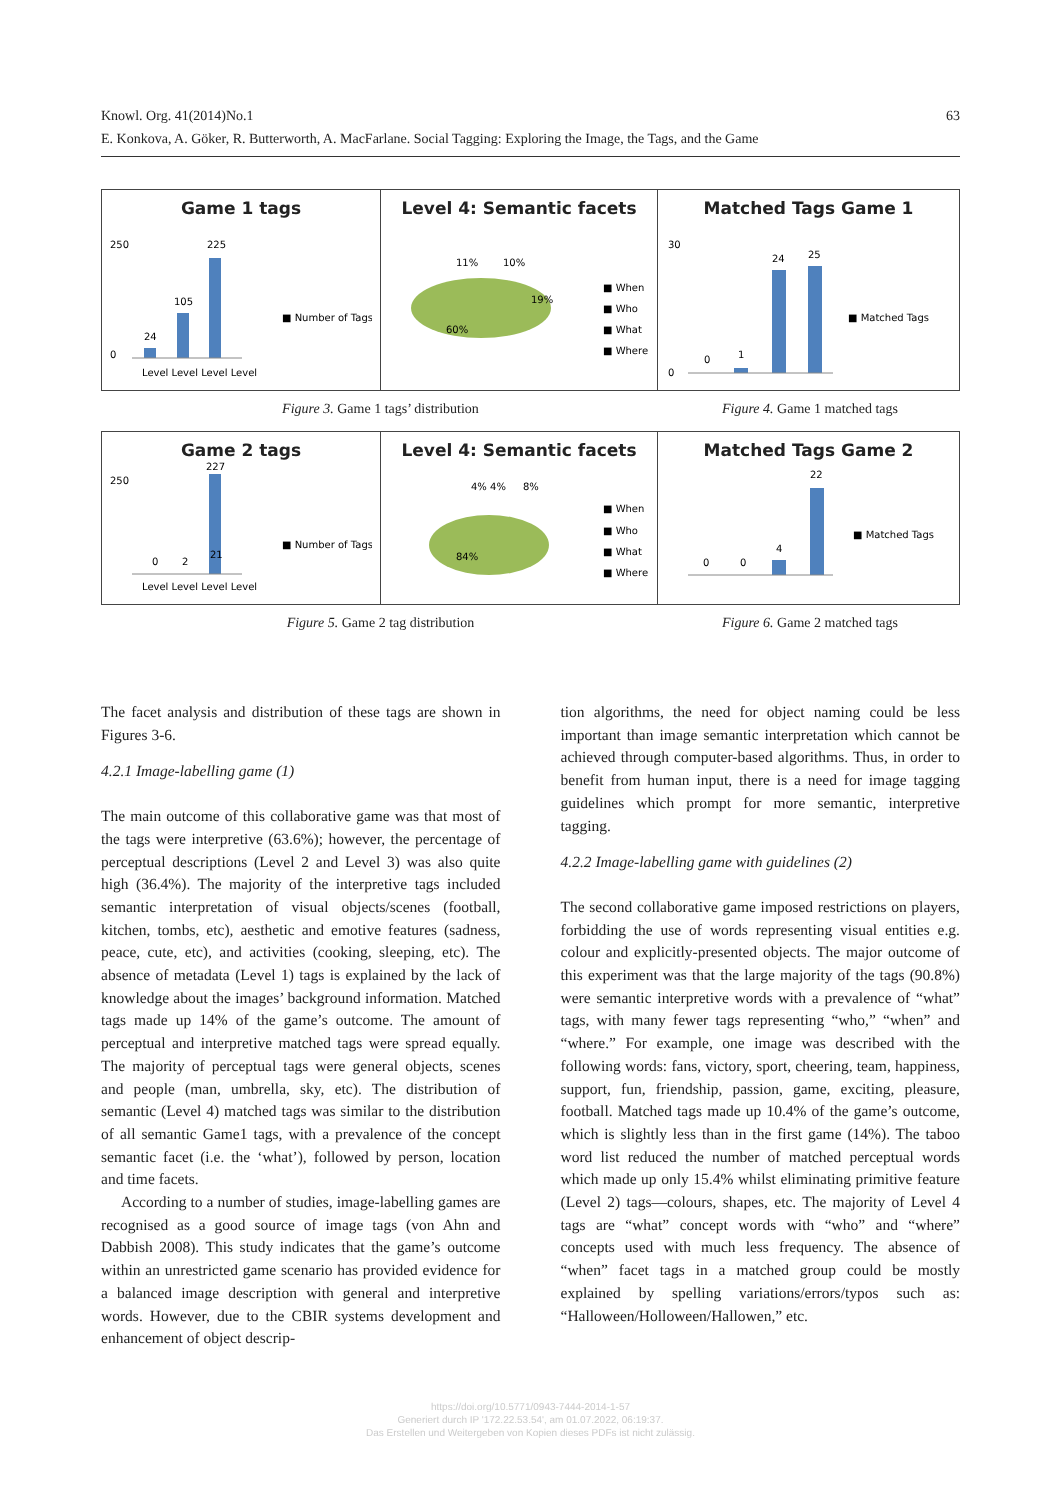63 Knowl. Org. 41(2014)No.1
E. Konkova, A. Göker, R. Butterworth, A. MacFarlane. Social Tagging: Exploring the Image, the Tags, and the Game
Game 1 tags
250
0
24
105
225
■ Number of Tags
Level Level Level Level
Level 4: Semantic facets
11%
10%
19%
60%
■ When
■ Who
■ What
■ Where
Matched Tags Game 1
30
0
0
1
24
25
■ Matched Tags
Figure 3. Game 1 tags’ distribution
Figure 4. Game 1 matched tags
Game 2 tags
250
0
2
21
227
■ Number of Tags
Level Level Level Level
Level 4: Semantic facets
4% 4%
8%
84%
■ When
■ Who
■ What
■ Where
Matched Tags Game 2
0
0
4
22
■ Matched Tags
Figure 5. Game 2 tag distribution
Figure 6. Game 2 matched tags
The facet analysis and distribution of these tags are shown in Figures 3-6.
4.2.1 Image-labelling game (1)
The main outcome of this collaborative game was that most of the tags were interpretive (63.6%); however, the percentage of perceptual descriptions (Level 2 and Level 3) was also quite high (36.4%). The majority of the interpretive tags included semantic interpretation of visual objects/scenes (football, kitchen, tombs, etc), aesthetic and emotive features (sadness, peace, cute, etc), and activities (cooking, sleeping, etc). The absence of metadata (Level 1) tags is explained by the lack of knowledge about the images’ background information. Matched tags made up 14% of the game’s outcome. The amount of perceptual and interpretive matched tags were spread equally. The majority of perceptual tags were general objects, scenes and people (man, umbrella, sky, etc). The distribution of semantic (Level 4) matched tags was similar to the distribution of all semantic Game1 tags, with a prevalence of the concept semantic facet (i.e. the ‘what’), followed by person, location and time facets.
According to a number of studies, image-labelling games are recognised as a good source of image tags (von Ahn and Dabbish 2008). This study indicates that the game’s outcome within an unrestricted game scenario has provided evidence for a balanced image description with general and interpretive words. However, due to the CBIR systems development and enhancement of object descrip-
tion algorithms, the need for object naming could be less important than image semantic interpretation which cannot be achieved through computer-based algorithms. Thus, in order to benefit from human input, there is a need for image tagging guidelines which prompt for more semantic, interpretive tagging.
4.2.2 Image-labelling game with guidelines (2)
The second collaborative game imposed restrictions on players, forbidding the use of words representing visual entities e.g. colour and explicitly-presented objects. The major outcome of this experiment was that the large majority of the tags (90.8%) were semantic interpretive words with a prevalence of “what” tags, with many fewer tags representing “who,” “when” and “where.” For example, one image was described with the following words: fans, victory, sport, cheering, team, happiness, support, fun, friendship, passion, game, exciting, pleasure, football. Matched tags made up 10.4% of the game’s outcome, which is slightly less than in the first game (14%). The taboo word list reduced the number of matched perceptual words which made up only 15.4% whilst eliminating primitive feature (Level 2) tags—colours, shapes, etc. The majority of Level 4 tags are “what” concept words with “who” and “where” concepts used with much less frequency. The absence of “when” facet tags in a matched group could be mostly explained by spelling variations/errors/typos such as: “Halloween/Holloween/Hallowen,” etc.
https://doi.org/10.5771/0943-7444-2014-1-57
Generiert durch IP '172.22.53.54', am 01.07.2022, 06:19:37.
Das Erstellen und Weitergeben von Kopien dieses PDFs ist nicht zulässig.